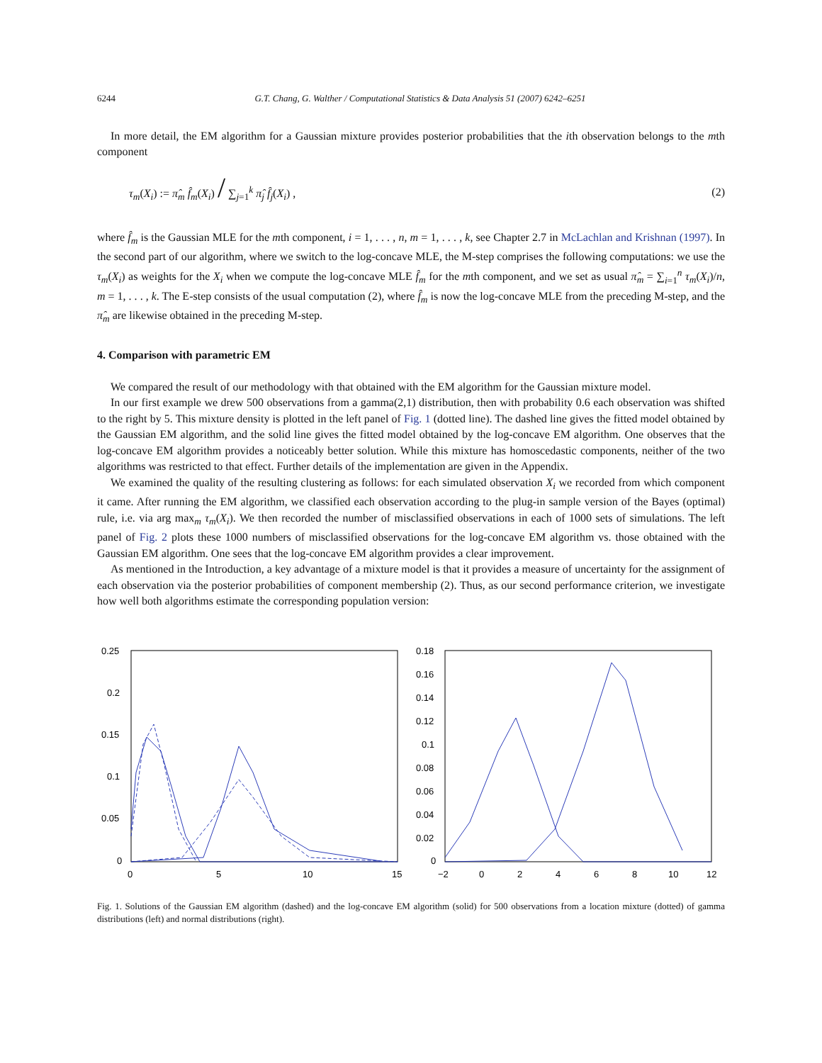6244 G.T. Chang, G. Walther / Computational Statistics & Data Analysis 51 (2007) 6242–6251
In more detail, the EM algorithm for a Gaussian mixture provides posterior probabilities that the ith observation belongs to the mth component
τ<sub>m</sub>(X<sub>i</sub>) := π̂<sub>m</sub> f̂<sub>m</sub>(X<sub>i</sub>) / ∑<sub>j=1</sub><sup>k</sup> π̂<sub>j</sub> f̂<sub>j</sub>(X<sub>i</sub>) , (2)
where f̂<sub>m</sub> is the Gaussian MLE for the mth component, i = 1, . . . , n, m = 1, . . . , k, see Chapter 2.7 in McLachlan and Krishnan (1997). In the second part of our algorithm, where we switch to the log-concave MLE, the M-step comprises the following computations: we use the τ<sub>m</sub>(X<sub>i</sub>) as weights for the X<sub>i</sub> when we compute the log-concave MLE f̂<sub>m</sub> for the mth component, and we set as usual π̂<sub>m</sub> = ∑<sub>i=1</sub><sup>n</sup> τ<sub>m</sub>(X<sub>i</sub>)/n, m = 1, . . . , k. The E-step consists of the usual computation (2), where f̂<sub>m</sub> is now the log-concave MLE from the preceding M-step, and the π̂<sub>m</sub> are likewise obtained in the preceding M-step.
4. Comparison with parametric EM
We compared the result of our methodology with that obtained with the EM algorithm for the Gaussian mixture model.
In our first example we drew 500 observations from a gamma(2,1) distribution, then with probability 0.6 each observation was shifted to the right by 5. This mixture density is plotted in the left panel of Fig. 1 (dotted line). The dashed line gives the fitted model obtained by the Gaussian EM algorithm, and the solid line gives the fitted model obtained by the log-concave EM algorithm. One observes that the log-concave EM algorithm provides a noticeably better solution. While this mixture has homoscedastic components, neither of the two algorithms was restricted to that effect. Further details of the implementation are given in the Appendix.
We examined the quality of the resulting clustering as follows: for each simulated observation X<sub>i</sub> we recorded from which component it came. After running the EM algorithm, we classified each observation according to the plug-in sample version of the Bayes (optimal) rule, i.e. via arg max<sub>m</sub> τ<sub>m</sub>(X<sub>i</sub>). We then recorded the number of misclassified observations in each of 1000 sets of simulations. The left panel of Fig. 2 plots these 1000 numbers of misclassified observations for the log-concave EM algorithm vs. those obtained with the Gaussian EM algorithm. One sees that the log-concave EM algorithm provides a clear improvement.
As mentioned in the Introduction, a key advantage of a mixture model is that it provides a measure of uncertainty for the assignment of each observation via the posterior probabilities of component membership (2). Thus, as our second performance criterion, we investigate how well both algorithms estimate the corresponding population version:
0.25
0.2
0.15
0.1
0.05
0
0
5
10
15
0.18
0.16
0.14
0.12
0.1
0.08
0.06
0.04
0.02
0
−2
0
2
4
6
8
10
12
Fig. 1. Solutions of the Gaussian EM algorithm (dashed) and the log-concave EM algorithm (solid) for 500 observations from a location mixture (dotted) of gamma distributions (left) and normal distributions (right).